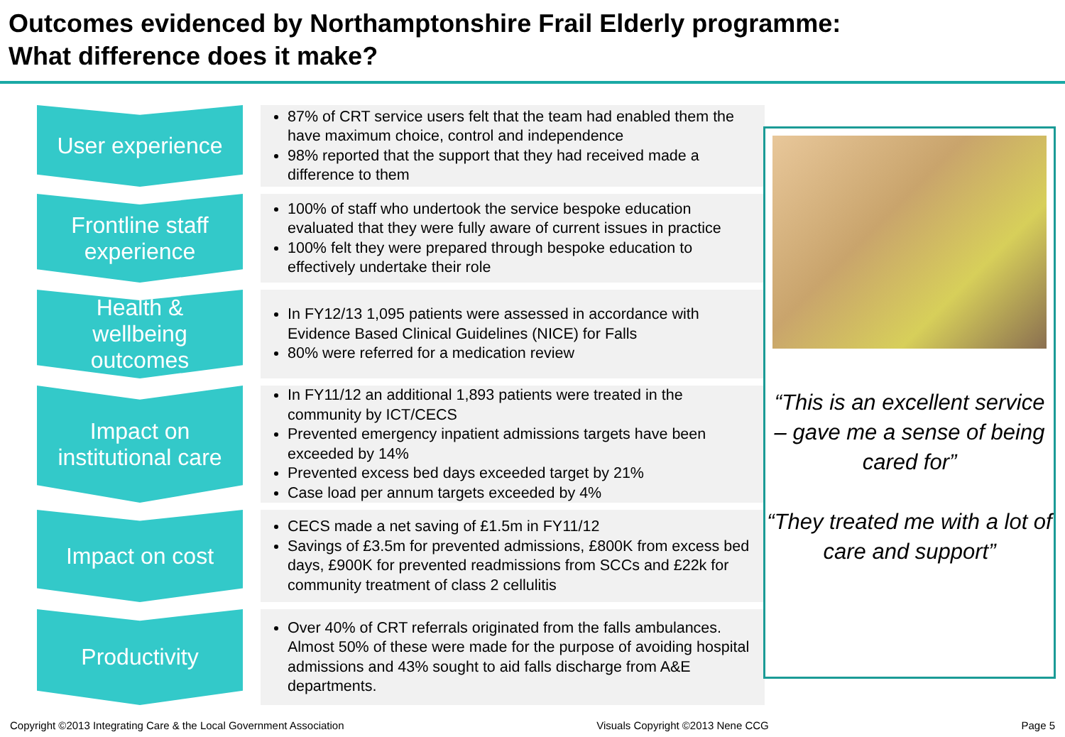Outcomes evidenced by Northamptonshire Frail Elderly programme:
What difference does it make?
User experience
87% of CRT service users felt that the team had enabled them the have maximum choice, control and independence
98% reported that the support that they had received made a difference to them
Frontline staff
experience
100% of staff who undertook the service bespoke education evaluated that they were fully aware of current issues in practice
100% felt they were prepared through bespoke education to effectively undertake their role
Health &
wellbeing
outcomes
In FY12/13 1,095 patients were assessed in accordance with Evidence Based Clinical Guidelines (NICE) for Falls
80% were referred for a medication review
Impact on
institutional care
In FY11/12 an additional 1,893 patients were treated in the community by ICT/CECS
Prevented emergency inpatient admissions targets have been exceeded by 14%
Prevented excess bed days exceeded target by 21%
Case load per annum targets exceeded by 4%
Impact on cost
CECS made a net saving of £1.5m in FY11/12
Savings of £3.5m for prevented admissions, £800K from excess bed days, £900K for prevented readmissions from SCCs and £22k for community treatment of class 2 cellulitis
Productivity
Over 40% of CRT referrals originated from the falls ambulances. Almost 50% of these were made for the purpose of avoiding hospital admissions and 43% sought to aid falls discharge from A&E departments.
“This is an excellent service – gave me a sense of being cared for”
“They treated me with a lot of care and support”
Copyright ©2013 Integrating Care & the Local Government Association Visuals Copyright ©2013 Nene CCG Page 5